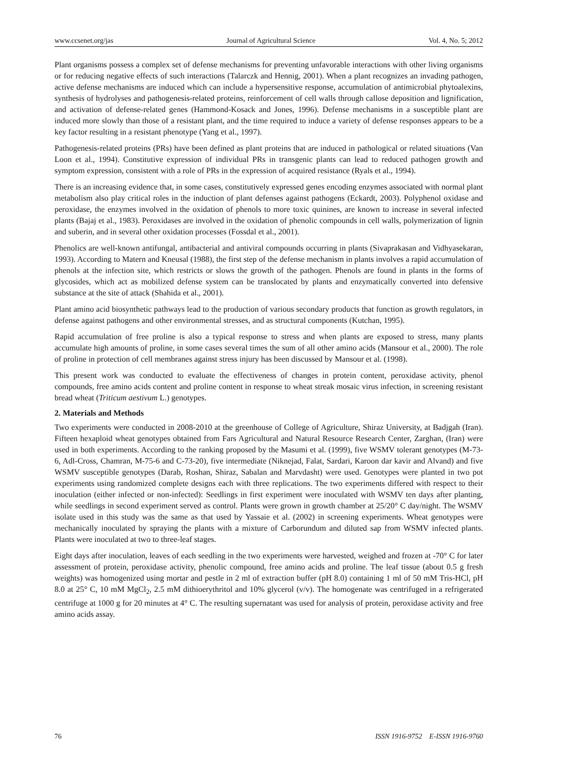www.ccsenet.org/jas Journal of Agricultural Science Vol. 4, No. 5; 2012
Plant organisms possess a complex set of defense mechanisms for preventing unfavorable interactions with other living organisms or for reducing negative effects of such interactions (Talarczk and Hennig, 2001). When a plant recognizes an invading pathogen, active defense mechanisms are induced which can include a hypersensitive response, accumulation of antimicrobial phytoalexins, synthesis of hydrolyses and pathogenesis-related proteins, reinforcement of cell walls through callose deposition and lignification, and activation of defense-related genes (Hammond-Kosack and Jones, 1996). Defense mechanisms in a susceptible plant are induced more slowly than those of a resistant plant, and the time required to induce a variety of defense responses appears to be a key factor resulting in a resistant phenotype (Yang et al., 1997).
Pathogenesis-related proteins (PRs) have been defined as plant proteins that are induced in pathological or related situations (Van Loon et al., 1994). Constitutive expression of individual PRs in transgenic plants can lead to reduced pathogen growth and symptom expression, consistent with a role of PRs in the expression of acquired resistance (Ryals et al., 1994).
There is an increasing evidence that, in some cases, constitutively expressed genes encoding enzymes associated with normal plant metabolism also play critical roles in the induction of plant defenses against pathogens (Eckardt, 2003). Polyphenol oxidase and peroxidase, the enzymes involved in the oxidation of phenols to more toxic quinines, are known to increase in several infected plants (Bajaj et al., 1983). Peroxidases are involved in the oxidation of phenolic compounds in cell walls, polymerization of lignin and suberin, and in several other oxidation processes (Fossdal et al., 2001).
Phenolics are well-known antifungal, antibacterial and antiviral compounds occurring in plants (Sivaprakasan and Vidhyasekaran, 1993). According to Matern and Kneusal (1988), the first step of the defense mechanism in plants involves a rapid accumulation of phenols at the infection site, which restricts or slows the growth of the pathogen. Phenols are found in plants in the forms of glycosides, which act as mobilized defense system can be translocated by plants and enzymatically converted into defensive substance at the site of attack (Shahida et al., 2001).
Plant amino acid biosynthetic pathways lead to the production of various secondary products that function as growth regulators, in defense against pathogens and other environmental stresses, and as structural components (Kutchan, 1995).
Rapid accumulation of free proline is also a typical response to stress and when plants are exposed to stress, many plants accumulate high amounts of proline, in some cases several times the sum of all other amino acids (Mansour et al., 2000). The role of proline in protection of cell membranes against stress injury has been discussed by Mansour et al. (1998).
This present work was conducted to evaluate the effectiveness of changes in protein content, peroxidase activity, phenol compounds, free amino acids content and proline content in response to wheat streak mosaic virus infection, in screening resistant bread wheat (Triticum aestivum L.) genotypes.
2. Materials and Methods
Two experiments were conducted in 2008-2010 at the greenhouse of College of Agriculture, Shiraz University, at Badjgah (Iran). Fifteen hexaploid wheat genotypes obtained from Fars Agricultural and Natural Resource Research Center, Zarghan, (Iran) were used in both experiments. According to the ranking proposed by the Masumi et al. (1999), five WSMV tolerant genotypes (M-73-6, Adl-Cross, Chamran, M-75-6 and C-73-20), five intermediate (Niknejad, Falat, Sardari, Karoon dar kavir and Alvand) and five WSMV susceptible genotypes (Darab, Roshan, Shiraz, Sabalan and Marvdasht) were used. Genotypes were planted in two pot experiments using randomized complete designs each with three replications. The two experiments differed with respect to their inoculation (either infected or non-infected): Seedlings in first experiment were inoculated with WSMV ten days after planting, while seedlings in second experiment served as control. Plants were grown in growth chamber at 25/20° C day/night. The WSMV isolate used in this study was the same as that used by Yassaie et al. (2002) in screening experiments. Wheat genotypes were mechanically inoculated by spraying the plants with a mixture of Carborundum and diluted sap from WSMV infected plants. Plants were inoculated at two to three-leaf stages.
Eight days after inoculation, leaves of each seedling in the two experiments were harvested, weighed and frozen at -70° C for later assessment of protein, peroxidase activity, phenolic compound, free amino acids and proline. The leaf tissue (about 0.5 g fresh weights) was homogenized using mortar and pestle in 2 ml of extraction buffer (pH 8.0) containing 1 ml of 50 mM Tris-HCl, pH 8.0 at 25° C, 10 mM MgCl<sub>2</sub>, 2.5 mM dithioerythritol and 10% glycerol (v/v). The homogenate was centrifuged in a refrigerated centrifuge at 1000 g for 20 minutes at 4° C. The resulting supernatant was used for analysis of protein, peroxidase activity and free amino acids assay.
76 ISSN 1916-9752 E-ISSN 1916-9760